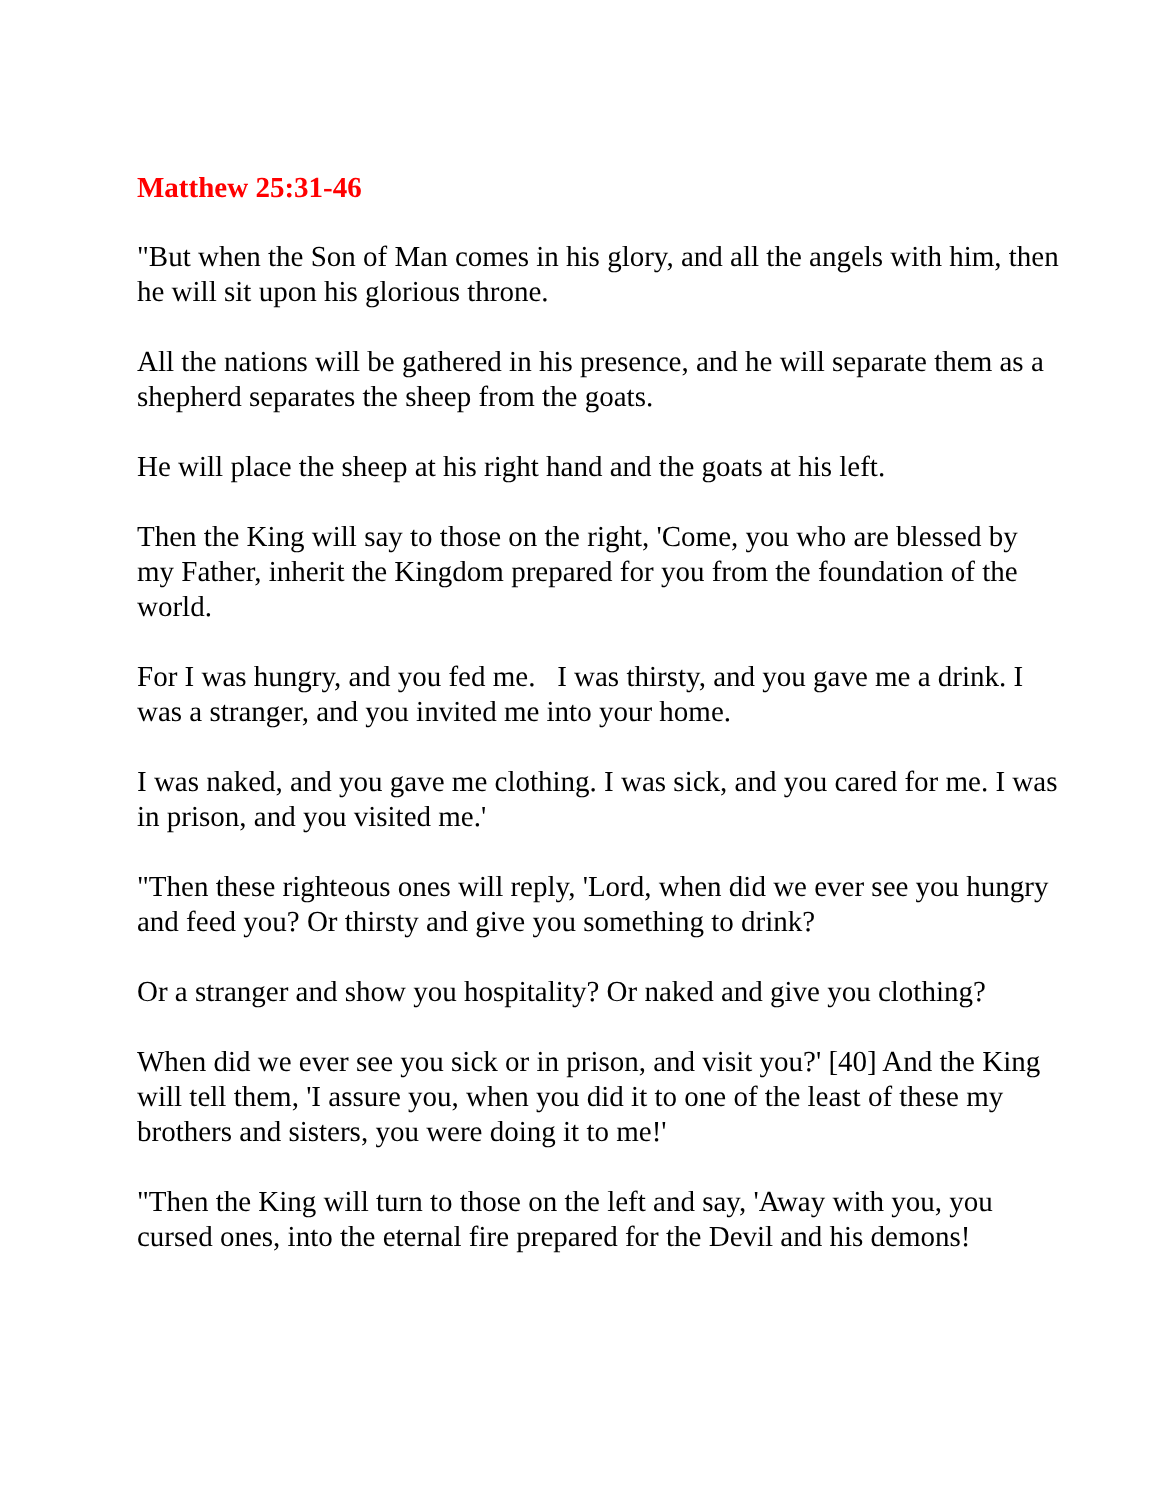Matthew 25:31-46
"But when the Son of Man comes in his glory, and all the angels with him, then he will sit upon his glorious throne.
All the nations will be gathered in his presence, and he will separate them as a shepherd separates the sheep from the goats.
He will place the sheep at his right hand and the goats at his left.
Then the King will say to those on the right, 'Come, you who are blessed by my Father, inherit the Kingdom prepared for you from the foundation of the world.
For I was hungry, and you fed me. I was thirsty, and you gave me a drink. I was a stranger, and you invited me into your home.
I was naked, and you gave me clothing. I was sick, and you cared for me. I was in prison, and you visited me.'
"Then these righteous ones will reply, 'Lord, when did we ever see you hungry and feed you? Or thirsty and give you something to drink?
Or a stranger and show you hospitality? Or naked and give you clothing?
When did we ever see you sick or in prison, and visit you?' [40] And the King will tell them, 'I assure you, when you did it to one of the least of these my brothers and sisters, you were doing it to me!'
"Then the King will turn to those on the left and say, 'Away with you, you cursed ones, into the eternal fire prepared for the Devil and his demons!